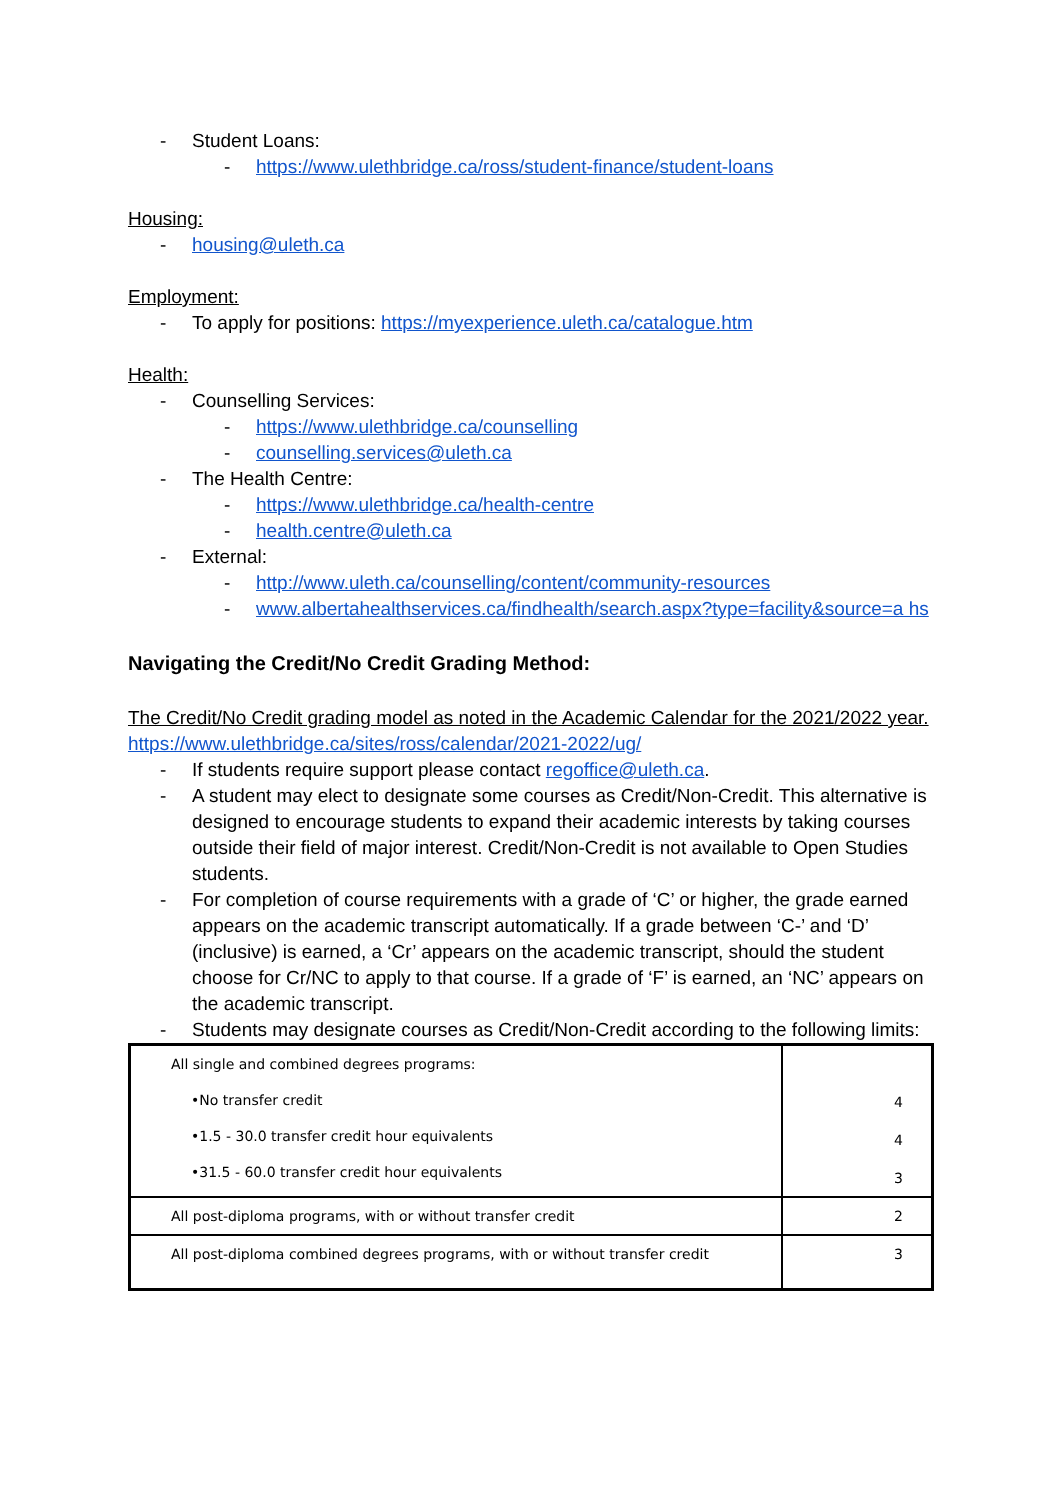- Student Loans:
- https://www.ulethbridge.ca/ross/student-finance/student-loans
Housing:
- housing@uleth.ca
Employment:
- To apply for positions: https://myexperience.uleth.ca/catalogue.htm
Health:
- Counselling Services:
- https://www.ulethbridge.ca/counselling
- counselling.services@uleth.ca
- The Health Centre:
- https://www.ulethbridge.ca/health-centre
- health.centre@uleth.ca
- External:
- http://www.uleth.ca/counselling/content/community-resources
- www.albertahealthservices.ca/findhealth/search.aspx?type=facility&source=a hs
Navigating the Credit/No Credit Grading Method:
The Credit/No Credit grading model as noted in the Academic Calendar for the 2021/2022 year. https://www.ulethbridge.ca/sites/ross/calendar/2021-2022/ug/
- If students require support please contact regoffice@uleth.ca.
- A student may elect to designate some courses as Credit/Non-Credit. This alternative is designed to encourage students to expand their academic interests by taking courses outside their field of major interest. Credit/Non-Credit is not available to Open Studies students.
- For completion of course requirements with a grade of ‘C’ or higher, the grade earned appears on the academic transcript automatically. If a grade between ‘C-’ and ‘D’ (inclusive) is earned, a ‘Cr’ appears on the academic transcript, should the student choose for Cr/NC to apply to that course. If a grade of ‘F’ is earned, an ‘NC’ appears on the academic transcript.
- Students may designate courses as Credit/Non-Credit according to the following limits:
| All single and combined degrees programs: •No transfer credit •1.5 - 30.0 transfer credit hour equivalents •31.5 - 60.0 transfer credit hour equivalents | 4 4 3 |
| All post-diploma programs, with or without transfer credit | 2 |
| All post-diploma combined degrees programs, with or without transfer credit | 3 |